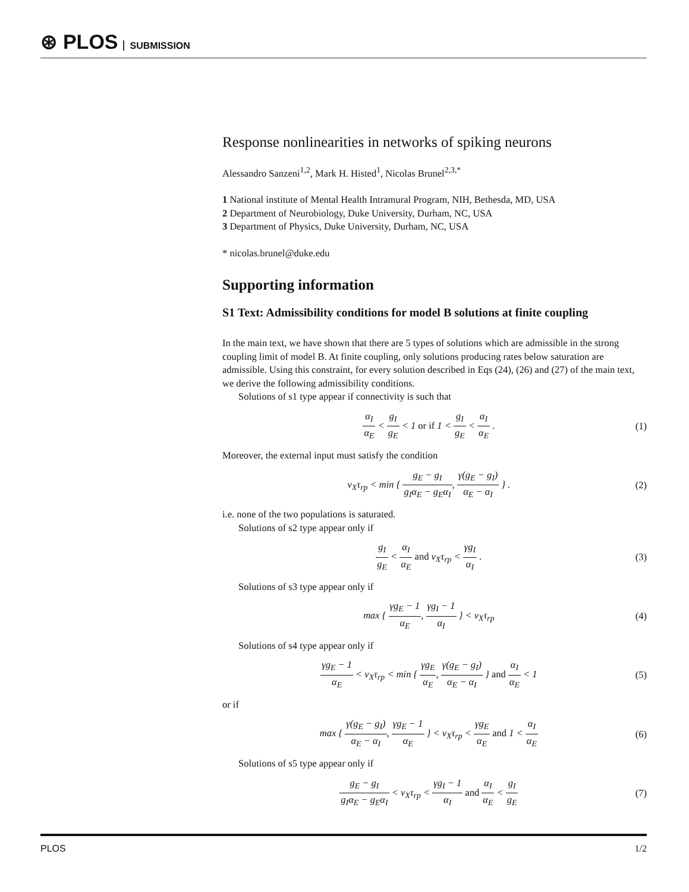⊛ PLOS SUBMISSION
Response nonlinearities in networks of spiking neurons
Alessandro Sanzeni<sup>1,2</sup>, Mark H. Histed<sup>1</sup>, Nicolas Brunel<sup>2,3,*</sup>
1 National institute of Mental Health Intramural Program, NIH, Bethesda, MD, USA
2 Department of Neurobiology, Duke University, Durham, NC, USA
3 Department of Physics, Duke University, Durham, NC, USA
* nicolas.brunel@duke.edu
Supporting information
S1 Text: Admissibility conditions for model B solutions at finite coupling
In the main text, we have shown that there are 5 types of solutions which are admissible in the strong coupling limit of model B. At finite coupling, only solutions producing rates below saturation are admissible. Using this constraint, for every solution described in Eqs (24), (26) and (27) of the main text, we derive the following admissibility conditions.
Solutions of s1 type appear if connectivity is such that
α<sub>I</sub> α<sub>E</sub> < g<sub>I</sub> g<sub>E</sub> < 1 or if 1 < g<sub>I</sub> g<sub>E</sub> < α<sub>I</sub> α<sub>E</sub> .
(1)
Moreover, the external input must satisfy the condition
ν<sub>X</sub>τ<sub>rp</sub> < min { g<sub>E</sub> − g<sub>I</sub> g<sub>I</sub>α<sub>E</sub> − g<sub>E</sub>α<sub>I</sub>, γ(g<sub>E</sub> − g<sub>I</sub>) α<sub>E</sub> − α<sub>I</sub> } .
(2)
i.e. none of the two populations is saturated.
Solutions of s2 type appear only if
g<sub>I</sub> g<sub>E</sub> < α<sub>I</sub> α<sub>E</sub> and ν<sub>X</sub>τ<sub>rp</sub> < γg<sub>I</sub> α<sub>I</sub> .
(3)
Solutions of s3 type appear only if
max { γg<sub>E</sub> − 1 α<sub>E</sub>, γg<sub>I</sub> − 1 α<sub>I</sub> } < ν<sub>X</sub>τ<sub>rp</sub>
(4)
Solutions of s4 type appear only if
γg<sub>E</sub> − 1 α<sub>E</sub> < ν<sub>X</sub>τ<sub>rp</sub> < min { γg<sub>E</sub> α<sub>E</sub>, γ(g<sub>E</sub> − g<sub>I</sub>) α<sub>E</sub> − α<sub>I</sub> } and α<sub>I</sub> α<sub>E</sub> < 1
(5)
or if
max { γ(g<sub>E</sub> − g<sub>I</sub>) α<sub>E</sub> − α<sub>I</sub>, γg<sub>E</sub> − 1 α<sub>E</sub> } < ν<sub>X</sub>τ<sub>rp</sub> < γg<sub>E</sub> α<sub>E</sub> and 1 < α<sub>I</sub> α<sub>E</sub>
(6)
Solutions of s5 type appear only if
g<sub>E</sub> − g<sub>I</sub> g<sub>I</sub>α<sub>E</sub> − g<sub>E</sub>α<sub>I</sub> < ν<sub>X</sub>τ<sub>rp</sub> < γg<sub>I</sub> − 1 α<sub>I</sub> and α<sub>I</sub> α<sub>E</sub> < g<sub>I</sub> g<sub>E</sub>
(7)
PLOS 1/2